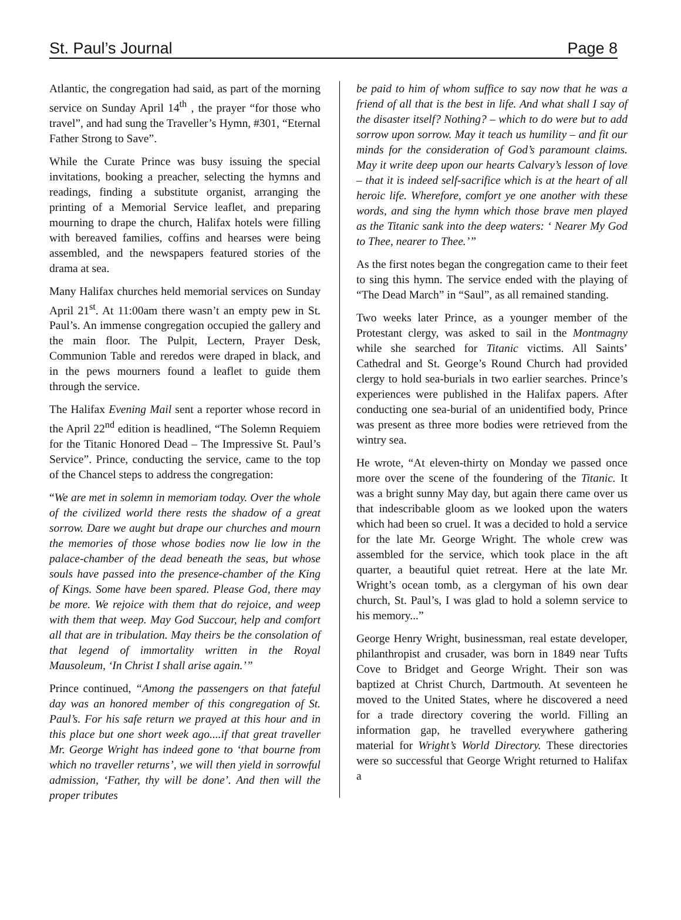St. Paul’s Journal Page 8
Atlantic, the congregation had said, as part of the morning service on Sunday April 14<sup>th</sup> , the prayer “for those who travel”, and had sung the Traveller’s Hymn, #301, “Eternal Father Strong to Save”.
While the Curate Prince was busy issuing the special invitations, booking a preacher, selecting the hymns and readings, finding a substitute organist, arranging the printing of a Memorial Service leaflet, and preparing mourning to drape the church, Halifax hotels were filling with bereaved families, coffins and hearses were being assembled, and the newspapers featured stories of the drama at sea.
Many Halifax churches held memorial services on Sunday April 21<sup>st</sup>. At 11:00am there wasn’t an empty pew in St. Paul’s. An immense congregation occupied the gallery and the main floor. The Pulpit, Lectern, Prayer Desk, Communion Table and reredos were draped in black, and in the pews mourners found a leaflet to guide them through the service.
The Halifax Evening Mail sent a reporter whose record in the April 22<sup>nd</sup> edition is headlined, “The Solemn Requiem for the Titanic Honored Dead – The Impressive St. Paul’s Service”. Prince, conducting the service, came to the top of the Chancel steps to address the congregation:
“We are met in solemn in memoriam today. Over the whole of the civilized world there rests the shadow of a great sorrow. Dare we aught but drape our churches and mourn the memories of those whose bodies now lie low in the palace-chamber of the dead beneath the seas, but whose souls have passed into the presence-chamber of the King of Kings. Some have been spared. Please God, there may be more. We rejoice with them that do rejoice, and weep with them that weep. May God Succour, help and comfort all that are in tribulation. May theirs be the consolation of that legend of immortality written in the Royal Mausoleum, ‘In Christ I shall arise again.’”
Prince continued, “Among the passengers on that fateful day was an honored member of this congregation of St. Paul’s. For his safe return we prayed at this hour and in this place but one short week ago....if that great traveller Mr. George Wright has indeed gone to ‘that bourne from which no traveller returns’, we will then yield in sorrowful admission, ‘Father, thy will be done’. And then will the proper tributes
be paid to him of whom suffice to say now that he was a friend of all that is the best in life. And what shall I say of the disaster itself? Nothing? – which to do were but to add sorrow upon sorrow. May it teach us humility – and fit our minds for the consideration of God’s paramount claims. May it write deep upon our hearts Calvary’s lesson of love – that it is indeed self-sacrifice which is at the heart of all heroic life. Wherefore, comfort ye one another with these words, and sing the hymn which those brave men played as the Titanic sank into the deep waters: ‘ Nearer My God to Thee, nearer to Thee.’”
As the first notes began the congregation came to their feet to sing this hymn. The service ended with the playing of “The Dead March” in “Saul”, as all remained standing.
Two weeks later Prince, as a younger member of the Protestant clergy, was asked to sail in the Montmagny while she searched for Titanic victims. All Saints’ Cathedral and St. George’s Round Church had provided clergy to hold sea-burials in two earlier searches. Prince’s experiences were published in the Halifax papers. After conducting one sea-burial of an unidentified body, Prince was present as three more bodies were retrieved from the wintry sea.
He wrote, “At eleven-thirty on Monday we passed once more over the scene of the foundering of the Titanic. It was a bright sunny May day, but again there came over us that indescribable gloom as we looked upon the waters which had been so cruel. It was a decided to hold a service for the late Mr. George Wright. The whole crew was assembled for the service, which took place in the aft quarter, a beautiful quiet retreat. Here at the late Mr. Wright’s ocean tomb, as a clergyman of his own dear church, St. Paul’s, I was glad to hold a solemn service to his memory...”
George Henry Wright, businessman, real estate developer, philanthropist and crusader, was born in 1849 near Tufts Cove to Bridget and George Wright. Their son was baptized at Christ Church, Dartmouth. At seventeen he moved to the United States, where he discovered a need for a trade directory covering the world. Filling an information gap, he travelled everywhere gathering material for Wright’s World Directory. These directories were so successful that George Wright returned to Halifax a